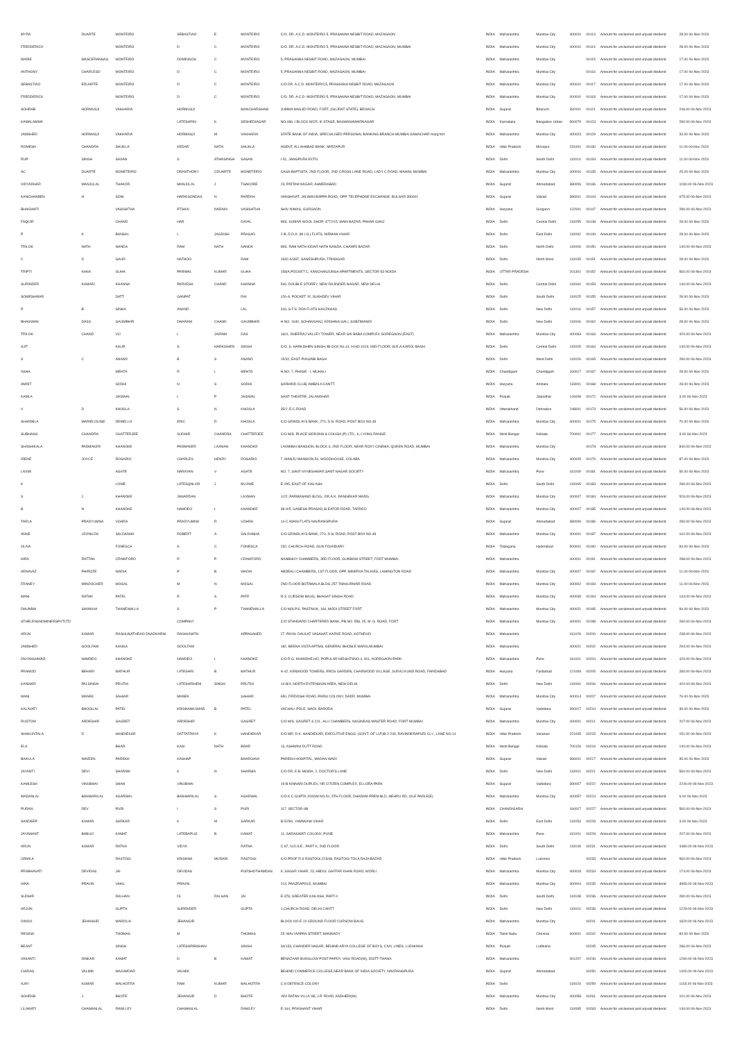| MYRA | DUARTE | MONTEIRO | SEBASTIAO | E | MONTEIRO | C/O. DR. A.C.D. MONTEIRO 5, PRASANNA NESBIT ROAD, MAZAGAON | INDIA | Maharashtra | Mumbai City | 400010 | 00113 | Amount for unclaimed and unpaid dividend | 28.00 06-Nov-2023 |
| FREDDERICK | | MONTEIRO | D | C | MONTEIRO | C/O. DR. A.C.D. MONTEIRO 5, PRASANNA NESBIT ROAD, MAZAGAON, MUMBAI | INDIA | Maharashtra | Mumbai City | 400010 | 00114 | Amount for unclaimed and unpaid dividend | 28.00 06-Nov-2023 |
| MARIE | MASCERANHAS | MONTEIRO | DOMINGOS | C | MONTEIRO | 5, PRASANNA NESBIT ROAD, MAZAGAON, MUMBAI | INDIA | Maharashtra | Mumbai City | | 00115 | Amount for unclaimed and unpaid dividend | 17.00 06-Nov-2023 |
| ANTHONY | CHARLESD | MONTEIRO | D | C | MONTEIRO | 5, PRASANNA NESBIT ROAD, MAZAGAON, MUMBAI | INDIA | Maharashtra | Mumbai City | | 00116 | Amount for unclaimed and unpaid dividend | 17.00 06-Nov-2023 |
| SEBASTIAO | EDUARTE | MONTEIRO | D | C | MONTEIRO | C/O DR. A.C.D. MONTEIRO,5, PRASSANA NESBIT ROAD, MAZAGAON | INDIA | Maharashtra | Mumbai City | 400010 | 00117 | Amount for unclaimed and unpaid dividend | 17.00 06-Nov-2023 |
| FREDDERICK | | MONTEIRO | D | C | MONTEIRO | C/O. DR. A.C.D. MONTEIRO 5, PRASANNA NESBIT ROAD, MAZAGAON, MUMBAI | INDIA | Maharashtra | Mumbai City | 400010 | 00118 | Amount for unclaimed and unpaid dividend | 17.00 06-Nov-2023 |
| SOHRAB | HORMUSJI | VAKHARIA | HORMUSJI | | MANCHARSHAW | JUMMA MASJID ROAD, FORT, (GUJRAT STATE), BROACH | INDIA | Gujarat | Bharuch | 392001 | 00121 | Amount for unclaimed and unpaid dividend | 246.00 06-Nov-2023 |
| KAMALAMMA | | | LATESHRIN | K | SESHEDIAGAR | NO.486, I BLOCK WCR, III STAGE, BASWASHWARNAGAR | INDIA | Karnataka | Bangalore Urban | 560079 | 00124 | Amount for unclaimed and unpaid dividend | 280.00 06-Nov-2023 |
| JAMSHED | HORMASJI | VAKHARIA | HORMASJI | M | VAKHARIA | STATE BANK OF INDIA, SPECIALISED PERSONAL BANKING BRANCH MUMBAI SAMACHAR marg fort | INDIA | Maharashtra | Mumbai City | 400023 | 00129 | Amount for unclaimed and unpaid dividend | 34.00 06-Nov-2023 |
| ROMESH | CHANDRA | SHUKLA | KEDAR | NATH | SHUKLA | AGENT, ALLAHABAD BANK, MIRZAPUR | INDIA | Uttar Pradesh | Mirzapur | 231001 | 00130 | Amount for unclaimed and unpaid dividend | 11.00 06-Nov-2023 |
| RUP | SINGH | SASAN | S | ATMASINGH | SASAN | I-51, JANGPURA EXTN. | INDIA | Delhi | South Delhi | 110014 | 00134 | Amount for unclaimed and unpaid dividend | 11.00 06-Nov-2023 |
| AC | DUARTE | MONETEIRO | DRANTHONY | CDUARTE | MONETEIRO | CASA BAPTISTA, 2ND FLOOR, 2ND CROSS LANE ROAD, LADY C ROAD, MAHIM, MUMBAI | INDIA | Maharashtra | Mumbai City | 400016 | 00135 | Amount for unclaimed and unpaid dividend | 25.00 06-Nov-2023 |
| VIDYADHAR | MANJULAL | THAKOR | MANJULAL | J | THAKORE | 23, PRITAM NAGAR, AHMEDABAD | INDIA | Gujarat | Ahmedabad | 380006 | 00136 | Amount for unclaimed and unpaid dividend | 1030.00 06-Nov-2023 |
| KANCHANBEN | H | SONI | HARKISONDAS | H | PAREKH | VANSHIVAT, JALWAN BAPPA ROAD, OPP. TELEPHONE EXCHANGE, BULSAR 396001 | INDIA | Gujarat | Valsad | 396001 | 00144 | Amount for unclaimed and unpaid dividend | 675.00 06-Nov-2023 |
| BHAGWATI | | VASISHTHA | PTSHIV | NARAIN | VASISHTHA | SHIV NIWAS, GURGAON | INDIA | Haryana | Gurgaon | 122001 | 00147 | Amount for unclaimed and unpaid dividend | 280.00 06-Nov-2023 |
| FAQUIR | | CHAND | HAR | | DAYAL | M/S. KUMAR WOOL SHOP, 4772/15, MAIN BAZAR, PAHAR GANJ | INDIA | Delhi | Central Delhi | 110055 | 00148 | Amount for unclaimed and unpaid dividend | 28.00 06-Nov-2023 |
| P | K | BANSAL | L | JAGDISH | PRASAD | 2-B, D.D.A. (M.I.G.) FLATS, NIRMAN VIHAR | INDIA | Delhi | East Delhi | 110092 | 00149 | Amount for unclaimed and unpaid dividend | 28.00 06-Nov-2023 |
| TRILOK | NATH | NANDA | RAM | NATH | NANDA | M/S. RAM NATH KIDAR NATH NANDA, CHAWRI BAZAR | INDIA | Delhi | North Delhi | 110006 | 00150 | Amount for unclaimed and unpaid dividend | 140.00 06-Nov-2023 |
| C | D | GAUR | NATHOO | | RAM | 1932-A/3ST, GANESHPURA, TRINAGAR | INDIA | Delhi | North West | 110035 | 00151 | Amount for unclaimed and unpaid dividend | 28.00 06-Nov-2023 |
| TRIPTI | KANA | GUHA | PARIMAL | KUMAR | GUHA | 158/A,POCKET C, KANCHANJUNGA APARTMENTS, SECTOR-53 NOIDA | INDIA | UTTAR PRADESH | | 201301 | 00152 | Amount for unclaimed and unpaid dividend | 560.00 06-Nov-2023 |
| SURINDER | KUMARI | KHANNA | PARVESH | CHAND | KHANNA | 540, DOUBLE STOREY, NEW RAJINDER NAGAR, NEW DELHI | INDIA | Delhi | Central Delhi | 110060 | 00153 | Amount for unclaimed and unpaid dividend | 140.00 06-Nov-2023 |
| SOMESHWAR | | DATT | GANPAT | | RAI | 126-A, POCKET 'A', SUKHDEV VIHAR | INDIA | Delhi | South Delhi | 110025 | 00155 | Amount for unclaimed and unpaid dividend | 28.00 06-Nov-2023 |
| R | B | SINHA | ANAND | | LAL | 316, S.F.S. DDA FLATS HAUZKHAS | INDIA | Delhi | New Delhi | 110016 | 00157 | Amount for unclaimed and unpaid dividend | 56.00 06-Nov-2023 |
| BHAGWAN | DASS | GAUMBHIR | DHARAM | CHAND | GAUMBHIR | H.NO. 1640, SOHANGANJ, KRISHNA GALI, SUBZIMANDI | INDIA | Delhi | New Delhi | 110006 | 00162 | Amount for unclaimed and unpaid dividend | 28.00 06-Nov-2023 |
| TRILOK | CHAND | VIJ | L | JAIRAM | DAS | 1601, DHEERAJ VALLEY TOWER, NEAR SAI BABA COMPLEX GOREGAON (EAST) | INDIA | Maharashtra | Mumbai City | 400063 | 00163 | Amount for unclaimed and unpaid dividend | 420.00 06-Nov-2023 |
| AJIT | | KAUR | S | HARKISHEN | SINGH | C/O. S. HARKISHEN SINGH, BLOCK No.14, H.NO.1019, IIND FLOOR, W.E.A.KAROL BAGH | INDIA | Delhi | Central Delhi | 110005 | 00164 | Amount for unclaimed and unpaid dividend | 140.00 06-Nov-2023 |
| S | C | ANAND | B | S | ANAND | 15/32, EAST PUNJABI BAGH | INDIA | Delhi | West Delhi | 110026 | 00165 | Amount for unclaimed and unpaid dividend | 280.00 06-Nov-2023 |
| ASHA | | MEHTA | R | L | MEHTA | H.NO. 7, PHASE - I, MUHALI | INDIA | Chandigarh | Chandigarh | 160017 | 00167 | Amount for unclaimed and unpaid dividend | 28.00 06-Nov-2023 |
| AMRIT | | SODHI | N | S | SODHI | SARHIND CLUB, AMBALA CANTT. | INDIA | Haryana | Ambala | 133001 | 00168 | Amount for unclaimed and unpaid dividend | 28.00 06-Nov-2023 |
| KAMLA | | JAISWAL | L | P | JAISWAL | SANT THEATRE, JALANDHAR | INDIA | Punjab | Jalandhar | 144008 | 00172 | Amount for unclaimed and unpaid dividend | 3.00 06-Nov-2023 |
| V | D | KHOSLA | S | N | KHOSLA | 35/2, E.C.ROAD | INDIA | Uttarakhand | Dehradun | 248001 | 00173 | Amount for unclaimed and unpaid dividend | 56.00 06-Nov-2023 |
| SHARMILA | MARIELOUISE | DEMELLO | ERIC | R | KHOSLA | C/O GRINDLAYS BANK, 270, D.N. ROAD, POST BOX NO.48 | INDIA | Maharashtra | Mumbai City | 400001 | 00175 | Amount for unclaimed and unpaid dividend | 70.00 06-Nov-2023 |
| SUBHASH | CHANDRA | CHATTERJEE | SUDHIR | CHANDRA | CHATTERJEE | C/O M/S. PLACE SIDDONS & COUGH (P) LTD., 6, LYONS RANGE | INDIA | West Bengal | Kolkata | 700001 | 00177 | Amount for unclaimed and unpaid dividend | 3.00 06-Nov-2023 |
| SHASHIKALA | PADMAKER | KHANDKE | PADMAKER | LAXMAN | KHANDKE | LAXMIBAI MANSION, BLOCK 6, 2ND FLOOR, NEAR ROXY CINEMA, QUEEN ROAD, MUMBAI | INDIA | Maharashtra | Mumbai City | | 00178 | Amount for unclaimed and unpaid dividend | 840.00 06-Nov-2023 |
| IRENE | JOYCE | ROSARIO | CHARLES | HENRY | ROSARIO | 7, MANJU MANSION,54, WOODHOUSE, COLABA | INDIA | Maharashtra | Mumbai City | 400005 | 00179 | Amount for unclaimed and unpaid dividend | 87.00 06-Nov-2023 |
| LAXMI | | AGATE | NARAYAN | V | AGATE | NO. 7, SANT NYNESHWAR,SANT NAGAR SOCIETY | INDIA | Maharashtra | Pune | 411009 | 00181 | Amount for unclaimed and unpaid dividend | 56.00 06-Nov-2023 |
| K | | LOWE | LATESQNLOR | J | MLOWE | E-295, EAST OF KAILASH | INDIA | Delhi | South Delhi | 110065 | 00183 | Amount for unclaimed and unpaid dividend | 280.00 06-Nov-2023 |
| S | J | KHANDKE | JANARDAN | | LAXMAN | 1/22, PARMANAND BLDG., DR.A.K. RANGEKAR MARG. | INDIA | Maharashtra | Mumbai City | 400007 | 00184 | Amount for unclaimed and unpaid dividend | 526.00 06-Nov-2023 |
| B | N | KHANDKE | NAMDEO | L | KHANDKE | 38-A/5, GANESH PRASAD,SLEATOR ROAD, TARDEO | INDIA | Maharashtra | Mumbai City | 400007 | 00185 | Amount for unclaimed and unpaid dividend | 140.00 06-Nov-2023 |
| TARLA | PRADYUMNA | VOHRA | PRADYUMNA | R | VOHRA | 14-C AVANI FLATS NAVRANGPURA | INDIA | Gujarat | Ahmedabad | 380009 | 00186 | Amount for unclaimed and unpaid dividend | 280.00 06-Nov-2023 |
| ANNE | LEONILDA | SALDANHA | ROBERT | A | SALDANHA | C/O GRINDLAYS BANK, 270, D.N. ROAD, POST BOX NO.48 | INDIA | Maharashtra | Mumbai City | 400001 | 00187 | Amount for unclaimed and unpaid dividend | 162.00 06-Nov-2023 |
| OLIVA | | FONESCA | A | C | FONESCA | 292, CHURCH ROAD, GUN FOUNDARY | INDIA | Telangana | Hyderabad | 500001 | 00190 | Amount for unclaimed and unpaid dividend | 84.00 06-Nov-2023 |
| HIRA | RATTAN | CRAWFORD | R | P | CRAWFORD | NANBHOY CHAMBERS, 3RD FLOOR, GUNBOW STREET, FORT-MUMBAI | INDIA | Maharashtra | | 400001 | 00191 | Amount for unclaimed and unpaid dividend | 288.00 06-Nov-2023 |
| ARNAVAZ | PHIROZE | WADIA | P | B | WADIA | ABDEALI CHAMBERS, 1ST FLOOR, OPP. MINERVA TALKIES, LAMINGTON ROAD | INDIA | Maharashtra | Mumbai City | 400007 | 00192 | Amount for unclaimed and unpaid dividend | 11.00 06-Nov-2023 |
| FRANEY | MINOOCHER | MOGAL | M | N | MOGAL | 2ND FLOOR BOTAWALA BLDG,257,THAKURWAR ROAD | INDIA | Maharashtra | Mumbai City | 400002 | 00193 | Amount for unclaimed and unpaid dividend | 11.00 06-Nov-2023 |
| MANI | RATAN | PATEL | R | S | PATE | R-3, CURSOW BAUG, BHAGAT SINGH ROAD | INDIA | Maharashtra | Mumbai City | 400039 | 00194 | Amount for unclaimed and unpaid dividend | 134.00 06-Nov-2023 |
| DHUNBAI | SAVAKHA | THANEWALLA | S | P | THANEWALLA | C/O M/S.P.S. PASTAKIA, 184, MODI STREET FORT | INDIA | Maharashtra | Mumbai City | 400021 | 00195 | Amount for unclaimed and unpaid dividend | 84.00 06-Nov-2023 |
| STHELENSNOMINEESPVTLTD | | | COMPANY | | | C/O STANDARD CHARTERED BANK, PB.NO. 558, 25, M. G. ROAD, FORT | INDIA | Maharashtra | Mumbai City | 400001 | 00198 | Amount for unclaimed and unpaid dividend | 280.00 06-Nov-2023 |
| ARUN | KUMAR | RAGHUNATHRAO DNADKARNI | RAGHUNATH | | APPASAHED | 27, PAYAL DAULAT VASAHAT, KARVE ROAD, KOTHRUD | INDIA | Maharashtra | | 411029 | 00200 | Amount for unclaimed and unpaid dividend | 238.00 06-Nov-2023 |
| JAMSHED | GOOLFAM | KANGA | GOOLFAM | | | 182, BEENA VISTA APTMS, GENERAL BHOSLE MARG,MUMBAI | INDIA | Maharashtra | | 400021 | 00202 | Amount for unclaimed and unpaid dividend | 294.00 06-Nov-2023 |
| DNYANSHWAR | NAMDEO | KHANDKE | NAMDEO | L | KHANDKE | C/O R.G. KHANDKE,H/2, POPULAR HEIGHTSNO.4, 301, KOREGAON PARK | INDIA | Maharashtra | Pune | 411001 | 00204 | Amount for unclaimed and unpaid dividend | 420.00 06-Nov-2023 |
| PRAMOD | BEHARI | MATHUR | LATESHRI | B | MATHUR | A-42, KENWOOD TOWERS, EROS GARDEN, CHARWOOD VILLAGE, SURAJ KUND ROAD, FARIDABAD | INDIA | Haryana | Faridabad | 121009 | 00205 | Amount for unclaimed and unpaid dividend | 280.00 06-Nov-2023 |
| KANWAR | PALSINGH | PRUTHI | LATESHRIHEM | SINGH | PRUTHI | 14-B/4, NORTH EXTENSION AREA, NEW DELHI | INDIA | Delhi | New Delhi | 110060 | 00206 | Amount for unclaimed and unpaid dividend | 420.00 06-Nov-2023 |
| MANI | MANEK | SAHIAR | MANEK | | SAHIAR | 650, FIRDOSHI ROAD, PARSI COLONY, DADR, MUMBAI | INDIA | Maharashtra | Mumbai City | 400014 | 00207 | Amount for unclaimed and unpaid dividend | 76.00 06-Nov-2023 |
| KALAVATI | BHOGILAL | PATEL | KRISHANKUMAR | B | PATEL | VACHALI POLE, WADI, BARODA | INDIA | Gujarat | Vadodara | 390017 | 00210 | Amount for unclaimed and unpaid dividend | 39.00 06-Nov-2023 |
| RUSTOM | ARDESHIR | GAGRET | ARDESHIR | | GAGRET | C/O M/S. GAGRET & CO., ALLI CHAMBERS, NAGINDAS MASTER ROAD, FORT MUMBAI | INDIA | Maharashtra | Mumbai City | 400001 | 00211 | Amount for unclaimed and unpaid dividend | 207.00 06-Nov-2023 |
| SHAKUNTALA | D | HANDIEKAR | DATTATRAYA | K | HANDIEKAR | C/O MR. D.K. HANDIEKAR, EXECUTIVE ENGG. (GOVT. OF U.P.)B-2-249, RAVINDERAPURI CLY., LANE NO.14 | INDIA | Uttar Pradesh | Varanasi | 221005 | 00215 | Amount for unclaimed and unpaid dividend | 151.00 06-Nov-2023 |
| ELA | | BHAR | KASI | NATH | BRAR | 13, ASHWINI DUTT ROAD | INDIA | West Bengal | Kolkata | 700126 | 00216 | Amount for unclaimed and unpaid dividend | 140.00 06-Nov-2023 |
| BAKULA | NAVEEN | PAREKH | KASHAP | | BHARGAVA | PAREKH HOSPITAL, MADAN WADI | INDIA | Gujarat | Valsad | 396001 | 00217 | Amount for unclaimed and unpaid dividend | 95.00 06-Nov-2023 |
| JAYANTI | DEVI | SHARMA | K | N | SHARMA | C/O DR. E.B. MISRA, 2, DOCTOR'S LANE | INDIA | Delhi | New Delhi | 110001 | 00221 | Amount for unclaimed and unpaid dividend | 560.00 06-Nov-2023 |
| KAMLESH | VINUBHAI | SHAH | VINUBHAI | | | 19-B KINNARI DUPLEX, NR CITIZEN COMPLEX, ELLORA PARK | INDIA | Gujarat | Vadodara | 390007 | 00222 | Amount for unclaimed and unpaid dividend | 2240.00 06-Nov-2023 |
| MADANLAL | BANWARILAL | AGARWAL | BANWARILAL | S | AGARWAL | C/O K.C.GUPTA ,ROOM NO.51, 5TH FLOOR, DHARAM PREM BLD.,NEHRU RD.,VILE PARLE(E) | INDIA | Maharashtra | Mumbai City | 400057 | 00224 | Amount for unclaimed and unpaid dividend | 6.00 06-Nov-2023 |
| PURAN | DEV | PURI | I | S | PURI | 117, SECTOR-9B | INDIA | CHANDIGARH | | 160017 | 00227 | Amount for unclaimed and unpaid dividend | 560.00 06-Nov-2023 |
| SANDEEP | KUMAR | SARKAR | K | M | SARKAR | B-5/280, YAMMUNA VIHAR | INDIA | Delhi | East Delhi | 110053 | 00228 | Amount for unclaimed and unpaid dividend | 3.00 06-Nov-2023 |
| JAYAWANT | BABUJI | KAMAT | LATEBAPUJI | B | KAMAT | 11, SARASWATI COLONY, PUNE | INDIA | Maharashtra | Pune | 411001 | 00229 | Amount for unclaimed and unpaid dividend | 207.00 06-Nov-2023 |
| ARUN | KUMAR | RATNA | VIDYA | | RATNA | C-87, N.D.S.E., PART-II, 2ND FLOOR | INDIA | Delhi | South Delhi | 110049 | 00231 | Amount for unclaimed and unpaid dividend | 4480.00 06-Nov-2023 |
| URMILA | | RASTOGI | KRISHNA | MURARI | RASTOGI | C/O PROF R.S RASTOGI,223/48, RASTOGI TOLA RAJA BAZAR | INDIA | Uttar Pradesh | Lucknow | | 00233 | Amount for unclaimed and unpaid dividend | 560.00 06-Nov-2023 |
| PRABHAVATI | DEVIDAS | JAI | DEVIDAS | | PURSHOTHAMDAS | 9, SAGAR VIHAR, 23, ABDUL GAFFAR KHAN ROAD, WORLI | INDIA | Maharashtra | Mumbai City | 400018 | 00234 | Amount for unclaimed and unpaid dividend | 174.00 06-Nov-2023 |
| HINA | PRAVIN | VAKIL | PRAVIN | | | 214, PANJRAPOLE, MUMBAI | INDIA | Maharashtra | Mumbai City | 400004 | 00235 | Amount for unclaimed and unpaid dividend | 3959.00 06-Nov-2023 |
| SUDHIR | | RALHAN | DL | RALHAN | JAI | E-378, GREATER KAILASH, PART-II | INDIA | Delhi | South Delhi | 110048 | 00236 | Amount for unclaimed and unpaid dividend | 280.00 06-Nov-2023 |
| ARJUN | | GUPTA | SURENDER | | GUPTA | 1,CHURCH ROAD, DELHI CANTT | INDIA | Delhi | New Delhi | 110010 | 00239 | Amount for unclaimed and unpaid dividend | 1229.00 06-Nov-2023 |
| DINOO | JEHANGIR | MAROLIA | JEHANGIR | | | BLOCK NO E-10 GROUND FLOOR CURSOW BAUG | INDIA | Maharashtra | Mumbai City | | 00241 | Amount for unclaimed and unpaid dividend | 1820.00 06-Nov-2023 |
| REGINA | | THOMAS | M | | THOMAS | 25, MALYAAPAN STREET, MANNADY | INDIA | Tamil Nadu | Chennai | 600001 | 00242 | Amount for unclaimed and unpaid dividend | 84.00 06-Nov-2023 |
| BEANT | | SINGH | LATESHRIBISHAN | | SINGH | 34/133, CHANDER NAGAR, BEHIND ARYA COLLEGE OF BOYS, CIVIL LINES, LUDHIANA | INDIA | Punjab | Ludhiana | | 00245 | Amount for unclaimed and unpaid dividend | 286.00 06-Nov-2023 |
| VASANTI | DINKAR | KAMAT | D | B | KAMAT | BENAZAAR BUNGLOW POST-PAPDY, VASI ROAD(W), DISTT-THANA | INDIA | Maharashtra | | 401207 | 00246 | Amount for unclaimed and unpaid dividend | 1260.00 06-Nov-2023 |
| CHIRAG | VALMIK | MAJUMDAR | VALMIK | | | BEHIND COMMERCE COLLEGE,NEAR BANK OF INDIA SOCIETY, NAVRANGPURA | INDIA | Gujarat | Ahmedabad | | 00250 | Amount for unclaimed and unpaid dividend | 1400.00 06-Nov-2023 |
| AJAY | KUMAR | MALHOTRA | RAM | KUMAR | MALHOTRA | C-8 DEFENCE COLONY | INDIA | Delhi | | 110024 | 00259 | Amount for unclaimed and unpaid dividend | 1103.00 06-Nov-2023 |
| SOHRAB | J | BHOTE | JEHANGIR | D | BHOTE | 'ADI RATAN VILLA' 88, J.P. ROAD, ANDHERI(W) | INDIA | Maharashtra | Mumbai City | 400058 | 00261 | Amount for unclaimed and unpaid dividend | 101.00 06-Nov-2023 |
| LILAWATI | CHAMANLAL | RAWLLEY | CHAMANLAL | | RAWLEY | E-164, PRASHANT VIHAR | INDIA | Delhi | North West | 110085 | 00263 | Amount for unclaimed and unpaid dividend | 140.00 06-Nov-2023 |